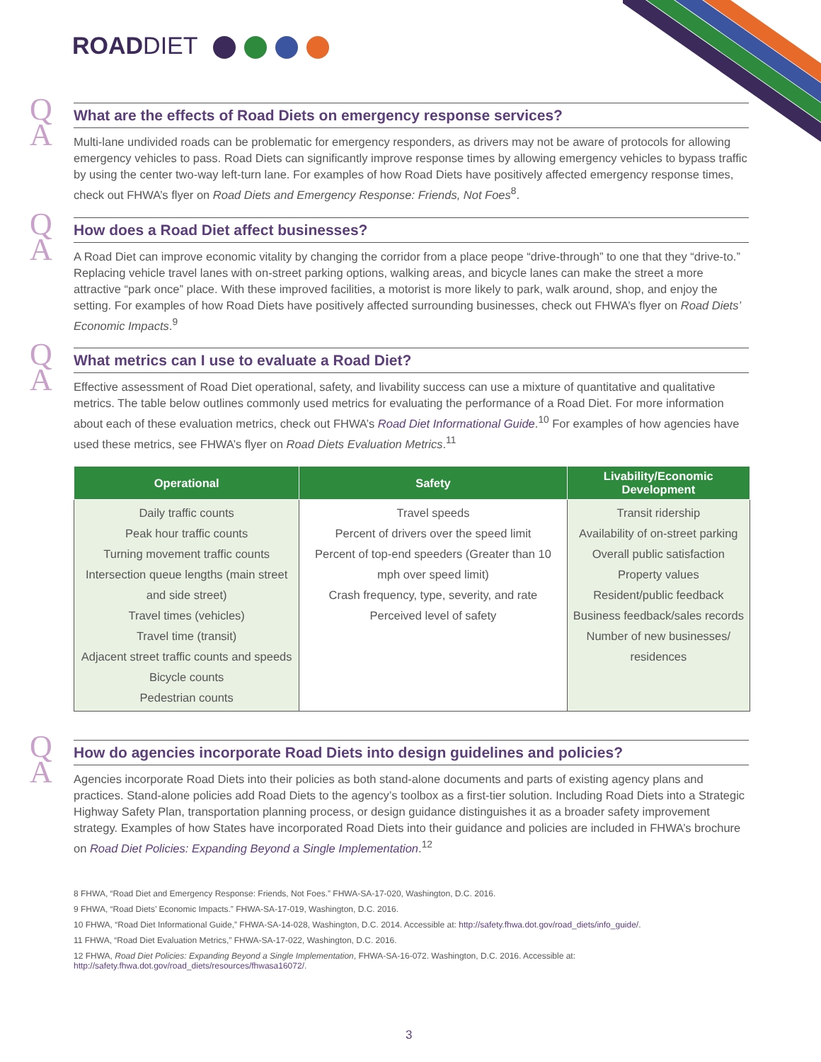ROADDIET
Q
A
What are the effects of Road Diets on emergency response services?
Multi-lane undivided roads can be problematic for emergency responders, as drivers may not be aware of protocols for allowing emergency vehicles to pass. Road Diets can significantly improve response times by allowing emergency vehicles to bypass traffic by using the center two-way left-turn lane. For examples of how Road Diets have positively affected emergency response times, check out FHWA’s flyer on Road Diets and Emergency Response: Friends, Not Foes<sup>8</sup>.
Q
A
How does a Road Diet affect businesses?
A Road Diet can improve economic vitality by changing the corridor from a place peope “drive-through” to one that they “drive-to.” Replacing vehicle travel lanes with on-street parking options, walking areas, and bicycle lanes can make the street a more attractive “park once” place. With these improved facilities, a motorist is more likely to park, walk around, shop, and enjoy the setting. For examples of how Road Diets have positively affected surrounding businesses, check out FHWA’s flyer on Road Diets’ Economic Impacts.<sup>9</sup>
Q
A
What metrics can I use to evaluate a Road Diet?
Effective assessment of Road Diet operational, safety, and livability success can use a mixture of quantitative and qualitative metrics. The table below outlines commonly used metrics for evaluating the performance of a Road Diet. For more information about each of these evaluation metrics, check out FHWA’s Road Diet Informational Guide.<sup>10</sup> For examples of how agencies have used these metrics, see FHWA’s flyer on Road Diets Evaluation Metrics.<sup>11</sup>
| Operational | Safety | Livability/Economic Development |
| --- | --- | --- |
| Daily traffic counts Peak hour traffic counts Turning movement traffic counts Intersection queue lengths (main street and side street) Travel times (vehicles) Travel time (transit) Adjacent street traffic counts and speeds Bicycle counts Pedestrian counts | Travel speeds Percent of drivers over the speed limit Percent of top-end speeders (Greater than 10 mph over speed limit) Crash frequency, type, severity, and rate Perceived level of safety | Transit ridership Availability of on-street parking Overall public satisfaction Property values Resident/public feedback Business feedback/sales records Number of new businesses/ residences |
Q
A
How do agencies incorporate Road Diets into design guidelines and policies?
Agencies incorporate Road Diets into their policies as both stand-alone documents and parts of existing agency plans and practices. Stand-alone policies add Road Diets to the agency’s toolbox as a first-tier solution. Including Road Diets into a Strategic Highway Safety Plan, transportation planning process, or design guidance distinguishes it as a broader safety improvement strategy. Examples of how States have incorporated Road Diets into their guidance and policies are included in FHWA’s brochure on Road Diet Policies: Expanding Beyond a Single Implementation.<sup>12</sup>
8 FHWA, “Road Diet and Emergency Response: Friends, Not Foes.” FHWA-SA-17-020, Washington, D.C. 2016.
9 FHWA, “Road Diets’ Economic Impacts.” FHWA-SA-17-019, Washington, D.C. 2016.
10 FHWA, “Road Diet Informational Guide,” FHWA-SA-14-028, Washington, D.C. 2014. Accessible at: http://safety.fhwa.dot.gov/road_diets/info_guide/.
11 FHWA, “Road Diet Evaluation Metrics,” FHWA-SA-17-022, Washington, D.C. 2016.
12 FHWA, Road Diet Policies: Expanding Beyond a Single Implementation, FHWA-SA-16-072. Washington, D.C. 2016. Accessible at: http://safety.fhwa.dot.gov/road_diets/resources/fhwasa16072/.
3